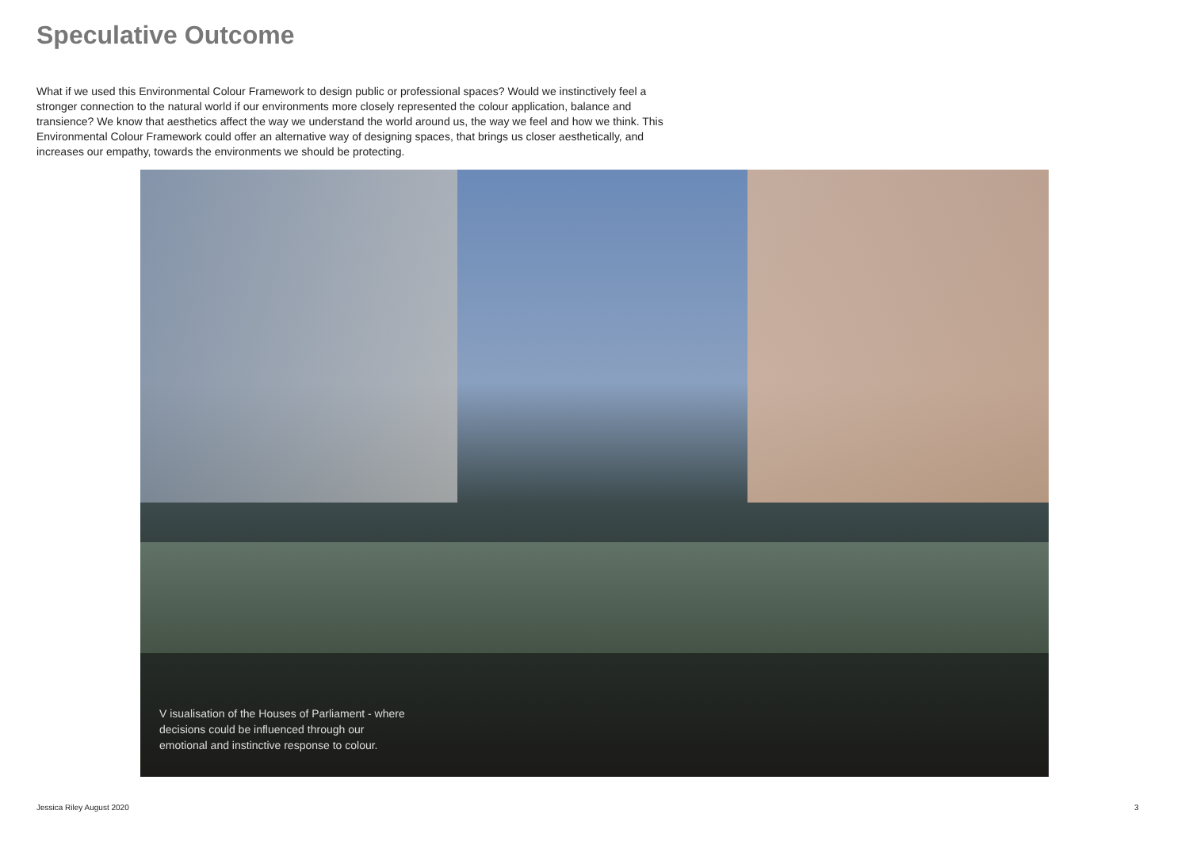Speculative Outcome
What if we used this Environmental Colour Framework to design public or professional spaces? Would we instinctively feel a stronger connection to the natural world if our environments more closely represented the colour application, balance and transience? We know that aesthetics affect the way we understand the world around us, the way we feel and how we think. This Environmental Colour Framework could offer an alternative way of designing spaces, that brings us closer aesthetically, and increases our empathy, towards the environments we should be protecting.
V isualisation of the Houses of Parliament - where decisions could be influenced through our emotional and instinctive response to colour.
Jessica Riley August 2020 3